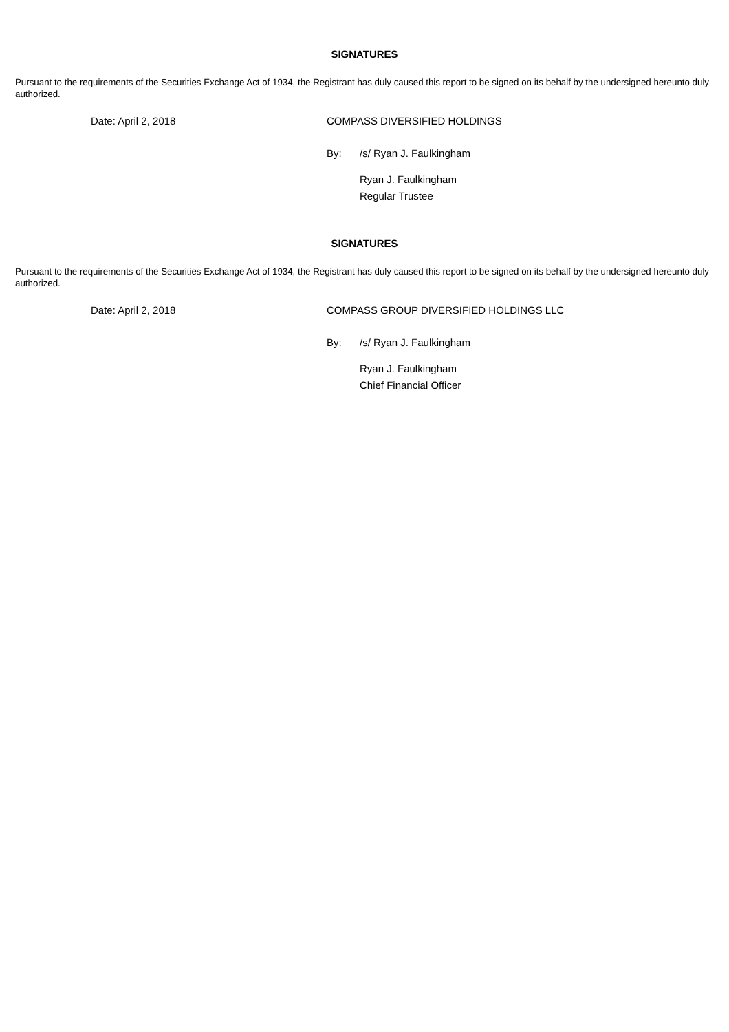SIGNATURES
Pursuant to the requirements of the Securities Exchange Act of 1934, the Registrant has duly caused this report to be signed on its behalf by the undersigned hereunto duly authorized.
Date: April 2, 2018 COMPASS DIVERSIFIED HOLDINGS
By: /s/ Ryan J. Faulkingham
Ryan J. Faulkingham
Regular Trustee
SIGNATURES
Pursuant to the requirements of the Securities Exchange Act of 1934, the Registrant has duly caused this report to be signed on its behalf by the undersigned hereunto duly authorized.
Date: April 2, 2018 COMPASS GROUP DIVERSIFIED HOLDINGS LLC
By: /s/ Ryan J. Faulkingham
Ryan J. Faulkingham
Chief Financial Officer